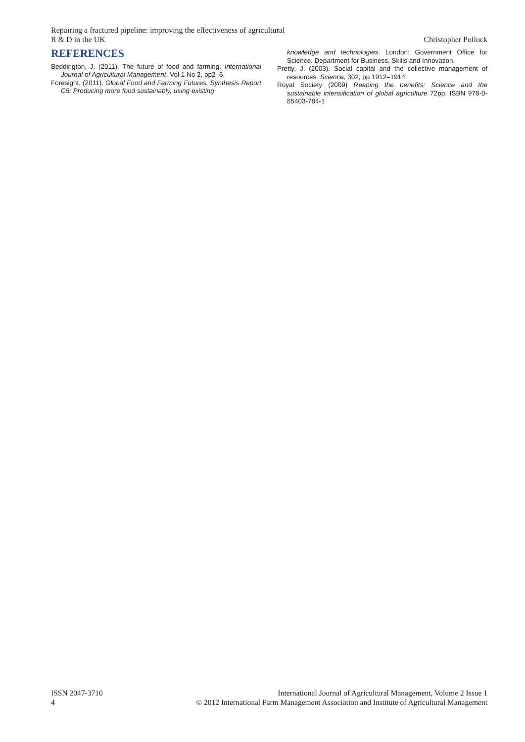Repairing a fractured pipeline: improving the effectiveness of agricultural
R & D in the UK Christopher Pollock
REFERENCES
Beddington, J. (2011). The future of food and farming. International Journal of Agricultural Management, Vol 1 No 2, pp2–6.
Foresight, (2011). Global Food and Farming Futures. Synthesis Report C5: Producing more food sustainably, using existing
knowledge and technologies. London: Government Office for Science. Department for Business, Skills and Innovation.
Pretty, J. (2003). Social capital and the collective management of resources. Science, 302, pp 1912–1914.
Royal Society (2009) Reaping the benefits; Science and the sustainable intensification of global agriculture 72pp. ISBN 978-0-85403-784-1
ISSN 2047-3710 International Journal of Agricultural Management, Volume 2 Issue 1
4 © 2012 International Farm Management Association and Institute of Agricultural Management